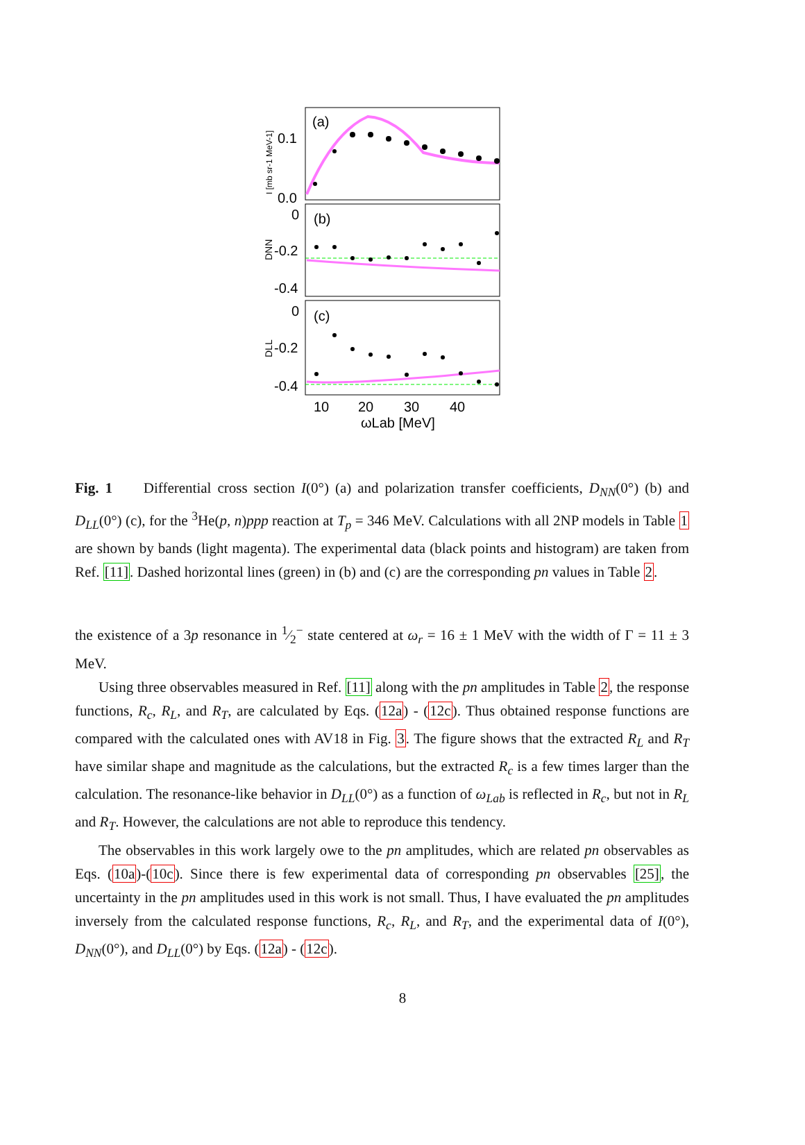(a)
(b)
(c)
0.1
0.0
0
-0.2
-0.4
0
-0.2
-0.4
10
20
30
40
ωLab [MeV]
I [mb sr-1 MeV-1]
DNN
DLL
Fig. 1 Differential cross section I(0°) (a) and polarization transfer coefficients, D<sub>NN</sub>(0°) (b) and D<sub>LL</sub>(0°) (c), for the <sup>3</sup>He(p, n)ppp reaction at T<sub>p</sub> = 346 MeV. Calculations with all 2NP models in Table 1 are shown by bands (light magenta). The experimental data (black points and histogram) are taken from Ref. [11]. Dashed horizontal lines (green) in (b) and (c) are the corresponding pn values in Table 2.
the existence of a 3p resonance in 1⁄2<sup>−</sup> state centered at ω<sub>r</sub> = 16 ± 1 MeV with the width of Γ = 11 ± 3 MeV.
Using three observables measured in Ref. [11] along with the pn amplitudes in Table 2, the response functions, R<sub>c</sub>, R<sub>L</sub>, and R<sub>T</sub>, are calculated by Eqs. (12a) - (12c). Thus obtained response functions are compared with the calculated ones with AV18 in Fig. 3. The figure shows that the extracted R<sub>L</sub> and R<sub>T</sub> have similar shape and magnitude as the calculations, but the extracted R<sub>c</sub> is a few times larger than the calculation. The resonance-like behavior in D<sub>LL</sub>(0°) as a function of ω<sub>Lab</sub> is reflected in R<sub>c</sub>, but not in R<sub>L</sub> and R<sub>T</sub>. However, the calculations are not able to reproduce this tendency.
The observables in this work largely owe to the pn amplitudes, which are related pn observables as Eqs. (10a)-(10c). Since there is few experimental data of corresponding pn observables [25], the uncertainty in the pn amplitudes used in this work is not small. Thus, I have evaluated the pn amplitudes inversely from the calculated response functions, R<sub>c</sub>, R<sub>L</sub>, and R<sub>T</sub>, and the experimental data of I(0°), D<sub>NN</sub>(0°), and D<sub>LL</sub>(0°) by Eqs. (12a) - (12c).
8